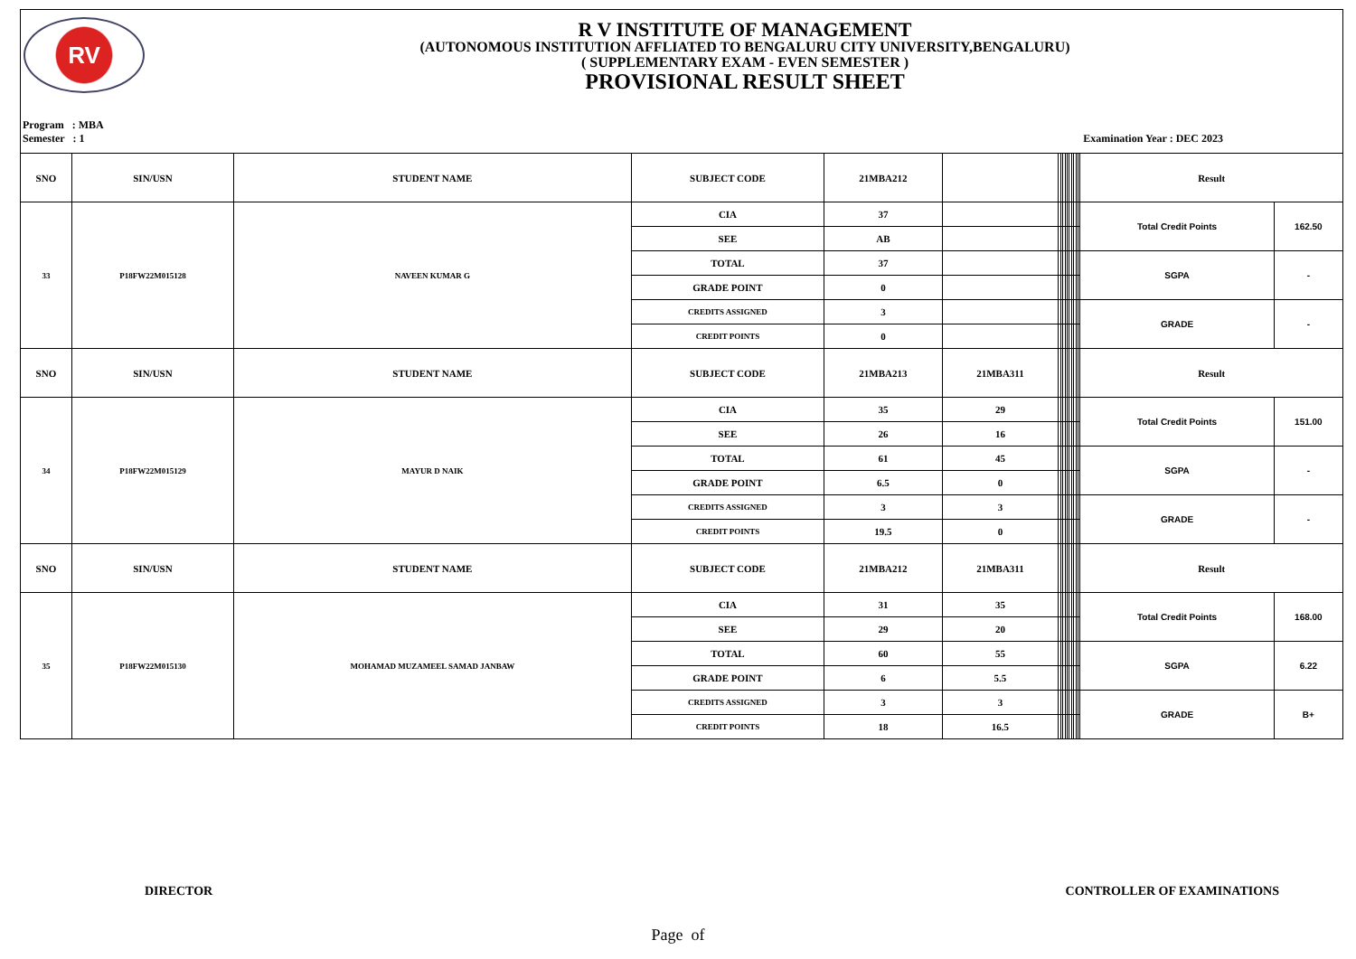RV
R V INSTITUTE OF MANAGEMENT
(AUTONOMOUS INSTITUTION AFFLIATED TO BENGALURU CITY UNIVERSITY,BENGALURU)
( SUPPLEMENTARY EXAM - EVEN SEMESTER )
PROVISIONAL RESULT SHEET
Program : MBA
Semester : 1
Examination Year : DEC 2023
| SNO | SIN/USN | STUDENT NAME | SUBJECT CODE | 21MBA212 | | | | | | | | | | | | Result | |
| --- | --- | --- | --- | --- | --- | --- | --- | --- | --- | --- | --- | --- | --- | --- | --- | --- | --- |
| 33 | P18FW22M015128 | NAVEEN KUMAR G | CIA | 37 | | | | | | | | | | | | Total Credit Points | 162.50 |
| | | | SEE | AB | | | | | | | | | | | | | |
| | | | TOTAL | 37 | | | | | | | | | | | | SGPA | - |
| | | | GRADE POINT | 0 | | | | | | | | | | | | | |
| | | | CREDITS ASSIGNED | 3 | | | | | | | | | | | | GRADE | - |
| | | | CREDIT POINTS | 0 | | | | | | | | | | | | | |
| SNO | SIN/USN | STUDENT NAME | SUBJECT CODE | 21MBA213 | 21MBA311 | | | | | | | | | | | Result | |
| 34 | P18FW22M015129 | MAYUR D NAIK | CIA | 35 | 29 | | | | | | | | | | | Total Credit Points | 151.00 |
| | | | SEE | 26 | 16 | | | | | | | | | | | | |
| | | | TOTAL | 61 | 45 | | | | | | | | | | | SGPA | - |
| | | | GRADE POINT | 6.5 | 0 | | | | | | | | | | | | |
| | | | CREDITS ASSIGNED | 3 | 3 | | | | | | | | | | | GRADE | - |
| | | | CREDIT POINTS | 19.5 | 0 | | | | | | | | | | | | |
| SNO | SIN/USN | STUDENT NAME | SUBJECT CODE | 21MBA212 | 21MBA311 | | | | | | | | | | | Result | |
| 35 | P18FW22M015130 | MOHAMAD MUZAMEEL SAMAD JANBAW | CIA | 31 | 35 | | | | | | | | | | | Total Credit Points | 168.00 |
| | | | SEE | 29 | 20 | | | | | | | | | | | | |
| | | | TOTAL | 60 | 55 | | | | | | | | | | | SGPA | 6.22 |
| | | | GRADE POINT | 6 | 5.5 | | | | | | | | | | | | |
| | | | CREDITS ASSIGNED | 3 | 3 | | | | | | | | | | | GRADE | B+ |
| | | | CREDIT POINTS | 18 | 16.5 | | | | | | | | | | | | |
DIRECTOR CONTROLLER OF EXAMINATIONS
Page of